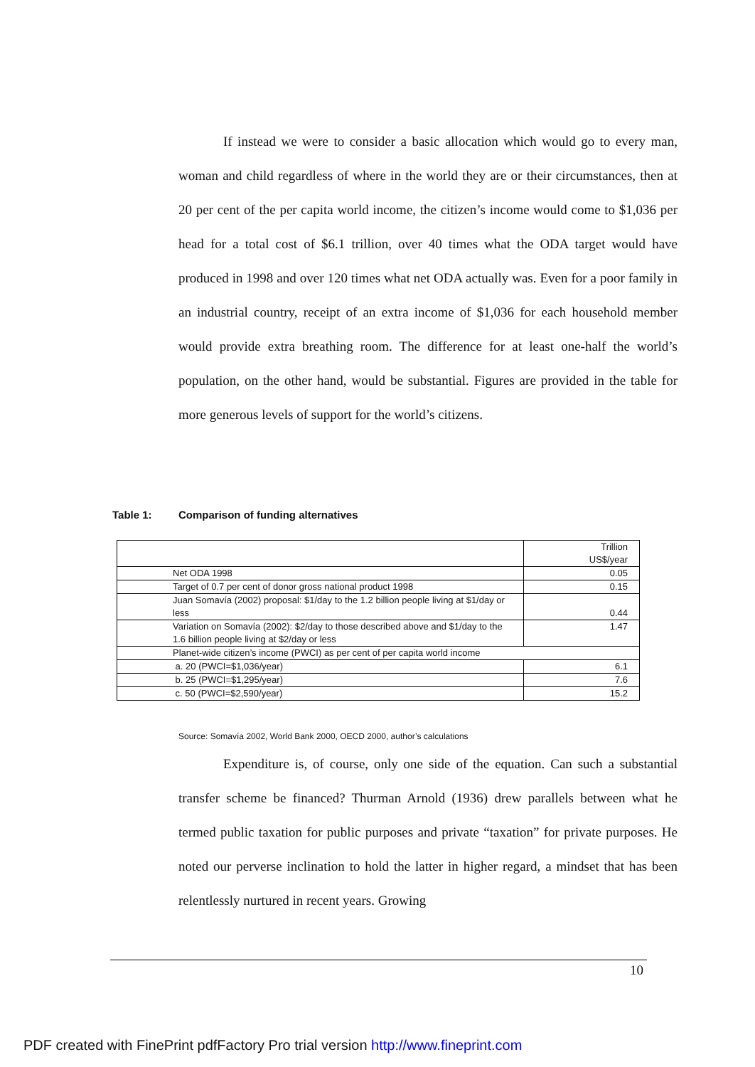If instead we were to consider a basic allocation which would go to every man, woman and child regardless of where in the world they are or their circumstances, then at 20 per cent of the per capita world income, the citizen’s income would come to $1,036 per head for a total cost of $6.1 trillion, over 40 times what the ODA target would have produced in 1998 and over 120 times what net ODA actually was. Even for a poor family in an industrial country, receipt of an extra income of $1,036 for each household member would provide extra breathing room. The difference for at least one-half the world’s population, on the other hand, would be substantial. Figures are provided in the table for more generous levels of support for the world’s citizens.
Table 1: Comparison of funding alternatives
| | Trillion US$/year |
| Net ODA 1998 | 0.05 |
| Target of 0.7 per cent of donor gross national product 1998 | 0.15 |
| Juan Somavía (2002) proposal: $1/day to the 1.2 billion people living at $1/day or less | 0.44 |
| Variation on Somavía (2002): $2/day to those described above and $1/day to the 1.6 billion people living at $2/day or less | 1.47 |
| Planet-wide citizen’s income (PWCI) as per cent of per capita world income | |
| a. 20 (PWCI=$1,036/year) | 6.1 |
| b. 25 (PWCI=$1,295/year) | 7.6 |
| c. 50 (PWCI=$2,590/year) | 15.2 |
Source: Somavía 2002, World Bank 2000, OECD 2000, author’s calculations
Expenditure is, of course, only one side of the equation. Can such a substantial transfer scheme be financed? Thurman Arnold (1936) drew parallels between what he termed public taxation for public purposes and private “taxation” for private purposes. He noted our perverse inclination to hold the latter in higher regard, a mindset that has been relentlessly nurtured in recent years. Growing
10
PDF created with FinePrint pdfFactory Pro trial version http://www.fineprint.com